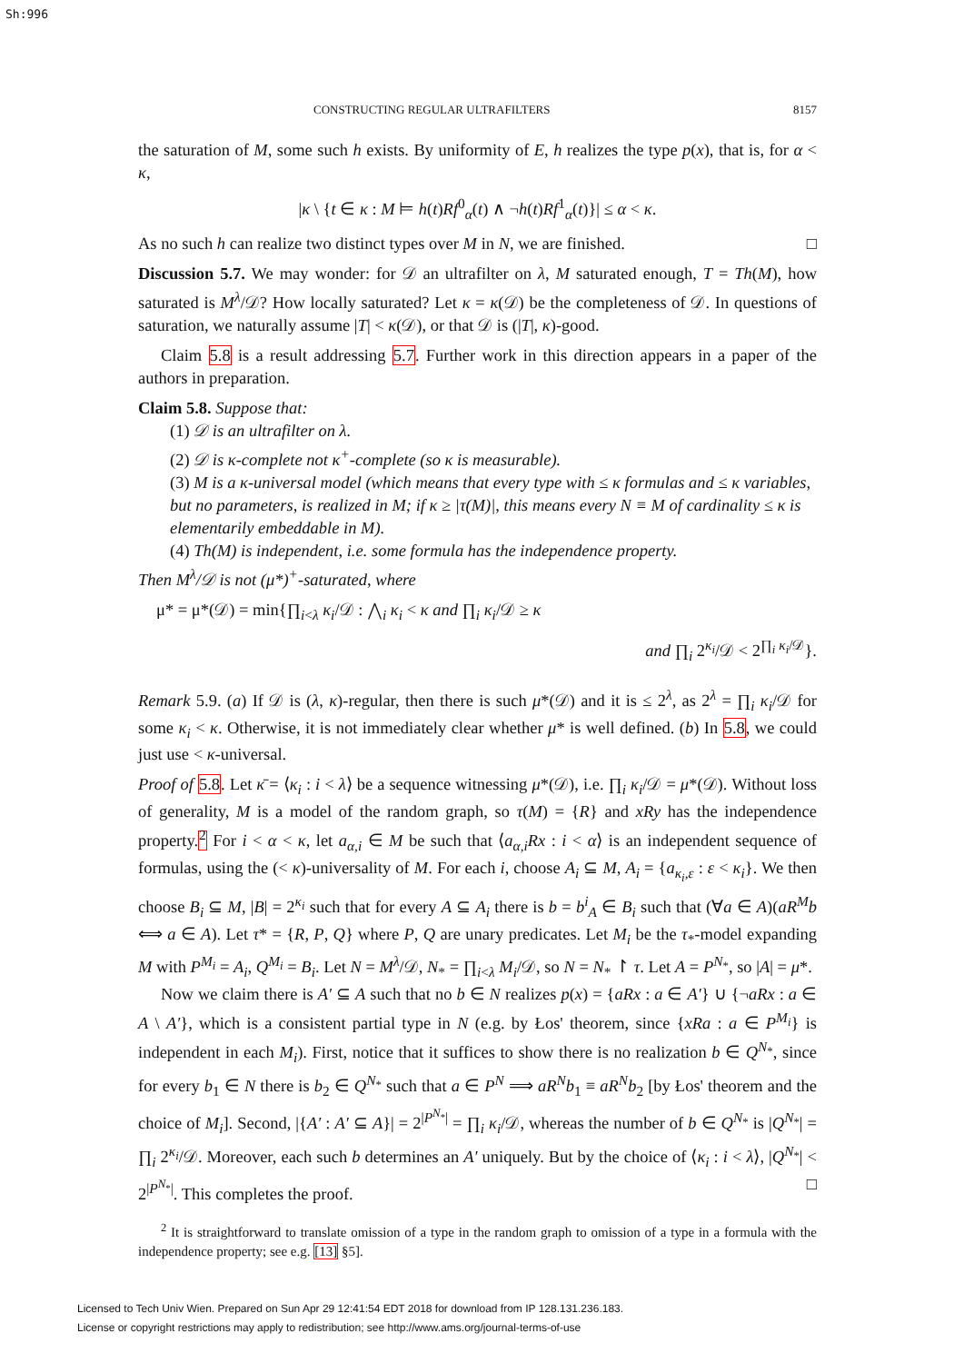Sh:996
CONSTRUCTING REGULAR ULTRAFILTERS 8157
the saturation of M, some such h exists. By uniformity of E, h realizes the type p(x), that is, for α < κ,
|κ \ {t ∈ κ : M ⊨ h(t)Rf<sup>0</sup><sub>α</sub>(t) ∧ ¬h(t)Rf<sup>1</sup><sub>α</sub>(t)}| ≤ α < κ.
As no such h can realize two distinct types over M in N, we are finished. □
Discussion 5.7. We may wonder: for 𝒟 an ultrafilter on λ, M saturated enough, T = Th(M), how saturated is M<sup>λ</sup>/𝒟? How locally saturated? Let κ = κ(𝒟) be the completeness of 𝒟. In questions of saturation, we naturally assume |T| < κ(𝒟), or that 𝒟 is (|T|, κ)-good.
Claim 5.8 is a result addressing 5.7. Further work in this direction appears in a paper of the authors in preparation.
Claim 5.8. Suppose that:
(1) 𝒟 is an ultrafilter on λ.
(2) 𝒟 is κ-complete not κ<sup>+</sup>-complete (so κ is measurable).
(3) M is a κ-universal model (which means that every type with ≤ κ formulas and ≤ κ variables, but no parameters, is realized in M; if κ ≥ |τ(M)|, this means every N ≡ M of cardinality ≤ κ is elementarily embeddable in M).
(4) Th(M) is independent, i.e. some formula has the independence property.
Then M<sup>λ</sup>/𝒟 is not (μ*)<sup>+</sup>-saturated, where
μ* = μ*(𝒟) = min{∏<sub>i<λ</sub> κ<sub>i</sub>/𝒟 : ⋀<sub>i</sub> κ<sub>i</sub> < κ and ∏<sub>i</sub> κ<sub>i</sub>/𝒟 ≥ κ
and ∏<sub>i</sub> 2<sup>κ<sub>i</sub></sup>/𝒟 < 2<sup>∏<sub>i</sub> κ<sub>i</sub>/𝒟</sup>}.
Remark 5.9. (a) If 𝒟 is (λ, κ)-regular, then there is such μ*(𝒟) and it is ≤ 2<sup>λ</sup>, as 2<sup>λ</sup> = ∏<sub>i</sub> κ<sub>i</sub>/𝒟 for some κ<sub>i</sub> < κ. Otherwise, it is not immediately clear whether μ* is well defined. (b) In 5.8, we could just use < κ-universal.
Proof of 5.8. Let κ̄ = ⟨κ<sub>i</sub> : i < λ⟩ be a sequence witnessing μ*(𝒟), i.e. ∏<sub>i</sub> κ<sub>i</sub>/𝒟 = μ*(𝒟). Without loss of generality, M is a model of the random graph, so τ(M) = {R} and xRy has the independence property.<sup>2</sup> For i < α < κ, let a<sub>α,i</sub> ∈ M be such that ⟨a<sub>α,i</sub>Rx : i < α⟩ is an independent sequence of formulas, using the (< κ)-universality of M. For each i, choose A<sub>i</sub> ⊆ M, A<sub>i</sub> = {a<sub>κ<sub>i</sub>,ε</sub> : ε < κ<sub>i</sub>}. We then choose B<sub>i</sub> ⊆ M, |B| = 2<sup>κ<sub>i</sub></sup> such that for every A ⊆ A<sub>i</sub> there is b = b<sup>i</sup><sub>A</sub> ∈ B<sub>i</sub> such that (∀a ∈ A)(aR<sup>M</sup>b ⟺ a ∈ A). Let τ* = {R, P, Q} where P, Q are unary predicates. Let M<sub>i</sub> be the τ<sub>*</sub>-model expanding M with P<sup>M<sub>i</sub></sup> = A<sub>i</sub>, Q<sup>M<sub>i</sub></sup> = B<sub>i</sub>. Let N = M<sup>λ</sup>/𝒟, N<sub>*</sub> = ∏<sub>i<λ</sub> M<sub>i</sub>/𝒟, so N = N<sub>*</sub> ↾ τ. Let A = P<sup>N<sub>*</sub></sup>, so |A| = μ*.
Now we claim there is A′ ⊆ A such that no b ∈ N realizes p(x) = {aRx : a ∈ A′} ∪ {¬aRx : a ∈ A \ A′}, which is a consistent partial type in N (e.g. by Łos' theorem, since {xRa : a ∈ P<sup>M<sub>i</sub></sup>} is independent in each M<sub>i</sub>). First, notice that it suffices to show there is no realization b ∈ Q<sup>N<sub>*</sub></sup>, since for every b<sub>1</sub> ∈ N there is b<sub>2</sub> ∈ Q<sup>N<sub>*</sub></sup> such that a ∈ P<sup>N</sup> ⟹ aR<sup>N</sup>b<sub>1</sub> ≡ aR<sup>N</sup>b<sub>2</sub> [by Łos' theorem and the choice of M<sub>i</sub>]. Second, |{A′ : A′ ⊆ A}| = 2<sup>|P<sup>N<sub>*</sub></sup>|</sup> = ∏<sub>i</sub> κ<sub>i</sub>/𝒟, whereas the number of b ∈ Q<sup>N<sub>*</sub></sup> is |Q<sup>N<sub>*</sub></sup>| = ∏<sub>i</sub> 2<sup>κ<sub>i</sub></sup>/𝒟. Moreover, each such b determines an A′ uniquely. But by the choice of ⟨κ<sub>i</sub> : i < λ⟩, |Q<sup>N<sub>*</sub></sup>| < 2<sup>|P<sup>N<sub>*</sub></sup>|</sup>. This completes the proof. □
<sup>2</sup> It is straightforward to translate omission of a type in the random graph to omission of a type in a formula with the independence property; see e.g. [13] §5].
Licensed to Tech Univ Wien. Prepared on Sun Apr 29 12:41:54 EDT 2018 for download from IP 128.131.236.183.
License or copyright restrictions may apply to redistribution; see http://www.ams.org/journal-terms-of-use